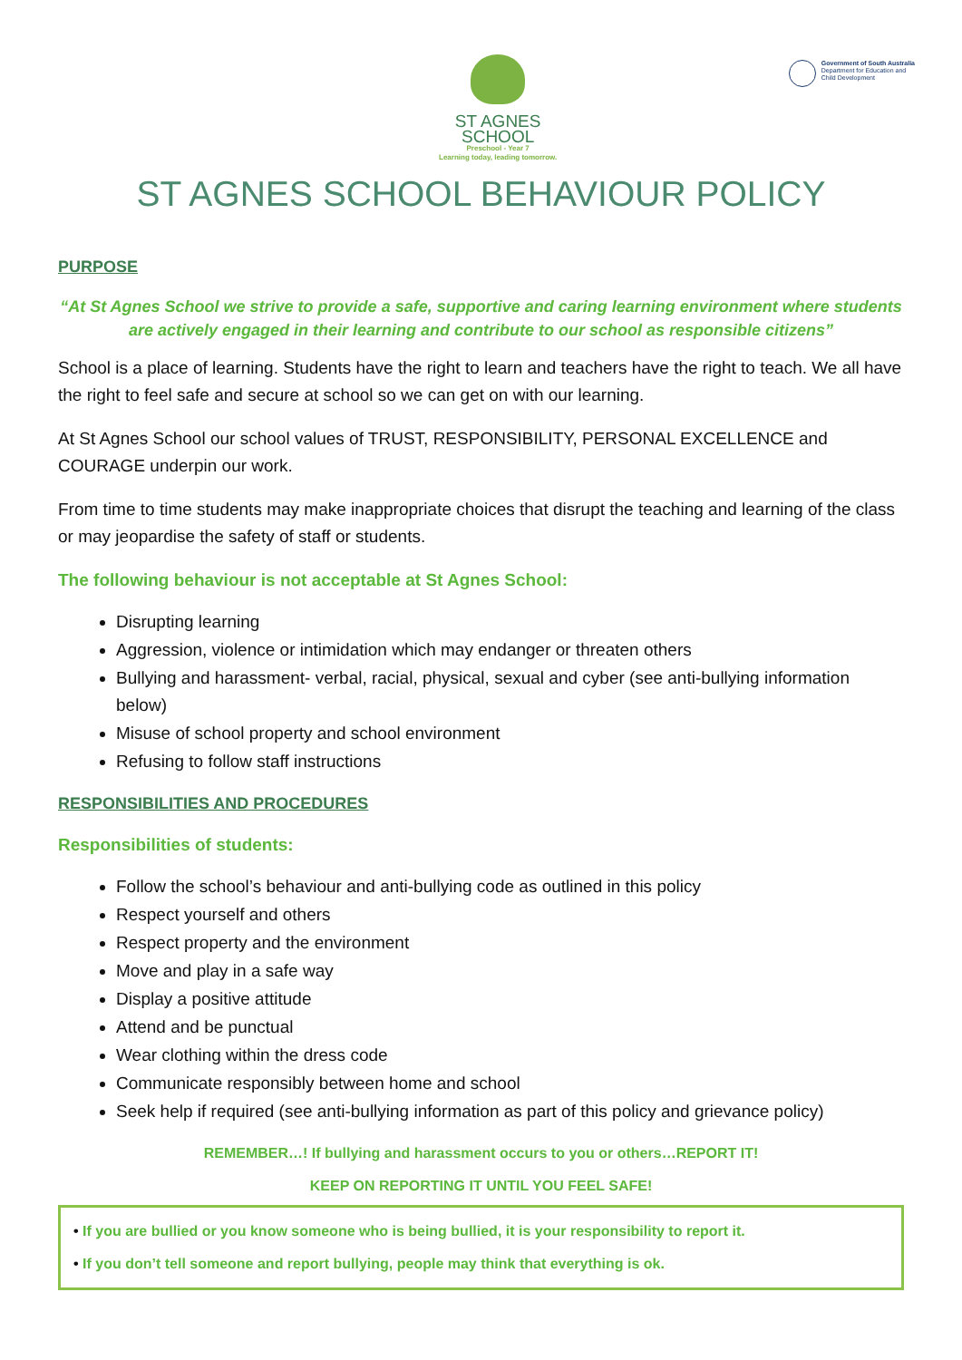ST AGNES
SCHOOL
Preschool - Year 7
Learning today, leading tomorrow.
Government of South Australia
Department for Education and
Child Development
ST AGNES SCHOOL BEHAVIOUR POLICY
PURPOSE
“At St Agnes School we strive to provide a safe, supportive and caring learning environment where students are actively engaged in their learning and contribute to our school as responsible citizens”
School is a place of learning. Students have the right to learn and teachers have the right to teach. We all have the right to feel safe and secure at school so we can get on with our learning.
At St Agnes School our school values of TRUST, RESPONSIBILITY, PERSONAL EXCELLENCE and COURAGE underpin our work.
From time to time students may make inappropriate choices that disrupt the teaching and learning of the class or may jeopardise the safety of staff or students.
The following behaviour is not acceptable at St Agnes School:
Disrupting learning
Aggression, violence or intimidation which may endanger or threaten others
Bullying and harassment- verbal, racial, physical, sexual and cyber (see anti-bullying information below)
Misuse of school property and school environment
Refusing to follow staff instructions
RESPONSIBILITIES AND PROCEDURES
Responsibilities of students:
Follow the school’s behaviour and anti-bullying code as outlined in this policy
Respect yourself and others
Respect property and the environment
Move and play in a safe way
Display a positive attitude
Attend and be punctual
Wear clothing within the dress code
Communicate responsibly between home and school
Seek help if required (see anti-bullying information as part of this policy and grievance policy)
REMEMBER…! If bullying and harassment occurs to you or others…REPORT IT!
KEEP ON REPORTING IT UNTIL YOU FEEL SAFE!
• If you are bullied or you know someone who is being bullied, it is your responsibility to report it.
• If you don’t tell someone and report bullying, people may think that everything is ok.